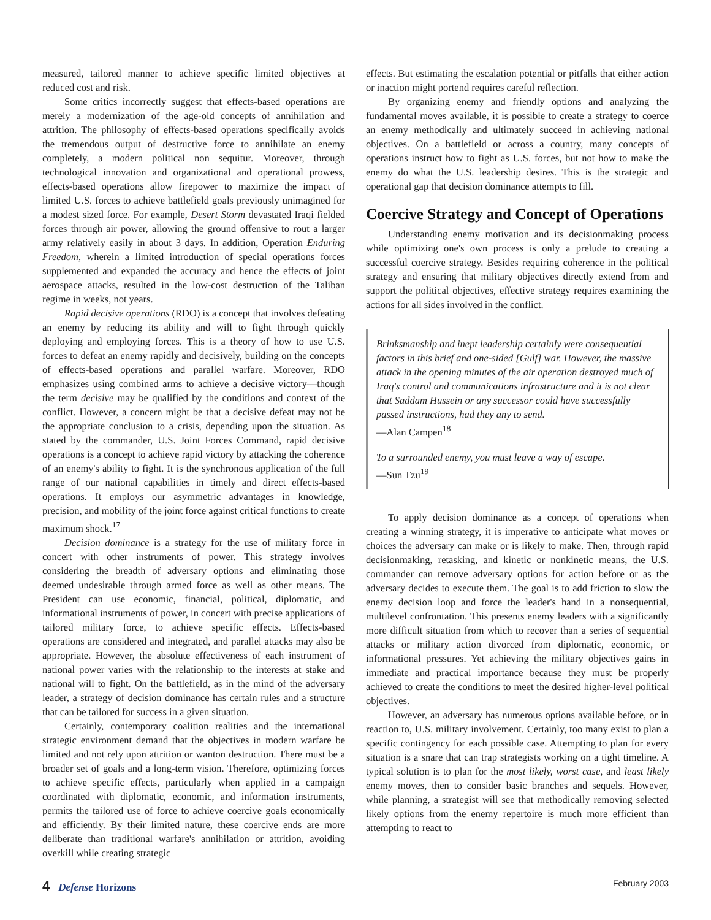measured, tailored manner to achieve specific limited objectives at reduced cost and risk.
Some critics incorrectly suggest that effects-based operations are merely a modernization of the age-old concepts of annihilation and attrition. The philosophy of effects-based operations specifically avoids the tremendous output of destructive force to annihilate an enemy completely, a modern political non sequitur. Moreover, through technological innovation and organizational and operational prowess, effects-based operations allow firepower to maximize the impact of limited U.S. forces to achieve battlefield goals previously unimagined for a modest sized force. For example, Desert Storm devastated Iraqi fielded forces through air power, allowing the ground offensive to rout a larger army relatively easily in about 3 days. In addition, Operation Enduring Freedom, wherein a limited introduction of special operations forces supplemented and expanded the accuracy and hence the effects of joint aerospace attacks, resulted in the low-cost destruction of the Taliban regime in weeks, not years.
Rapid decisive operations (RDO) is a concept that involves defeating an enemy by reducing its ability and will to fight through quickly deploying and employing forces. This is a theory of how to use U.S. forces to defeat an enemy rapidly and decisively, building on the concepts of effects-based operations and parallel warfare. Moreover, RDO emphasizes using combined arms to achieve a decisive victory—though the term decisive may be qualified by the conditions and context of the conflict. However, a concern might be that a decisive defeat may not be the appropriate conclusion to a crisis, depending upon the situation. As stated by the commander, U.S. Joint Forces Command, rapid decisive operations is a concept to achieve rapid victory by attacking the coherence of an enemy's ability to fight. It is the synchronous application of the full range of our national capabilities in timely and direct effects-based operations. It employs our asymmetric advantages in knowledge, precision, and mobility of the joint force against critical functions to create maximum shock.<sup>17</sup>
Decision dominance is a strategy for the use of military force in concert with other instruments of power. This strategy involves considering the breadth of adversary options and eliminating those deemed undesirable through armed force as well as other means. The President can use economic, financial, political, diplomatic, and informational instruments of power, in concert with precise applications of tailored military force, to achieve specific effects. Effects-based operations are considered and integrated, and parallel attacks may also be appropriate. However, the absolute effectiveness of each instrument of national power varies with the relationship to the interests at stake and national will to fight. On the battlefield, as in the mind of the adversary leader, a strategy of decision dominance has certain rules and a structure that can be tailored for success in a given situation.
Certainly, contemporary coalition realities and the international strategic environment demand that the objectives in modern warfare be limited and not rely upon attrition or wanton destruction. There must be a broader set of goals and a long-term vision. Therefore, optimizing forces to achieve specific effects, particularly when applied in a campaign coordinated with diplomatic, economic, and information instruments, permits the tailored use of force to achieve coercive goals economically and efficiently. By their limited nature, these coercive ends are more deliberate than traditional warfare's annihilation or attrition, avoiding overkill while creating strategic
effects. But estimating the escalation potential or pitfalls that either action or inaction might portend requires careful reflection.
By organizing enemy and friendly options and analyzing the fundamental moves available, it is possible to create a strategy to coerce an enemy methodically and ultimately succeed in achieving national objectives. On a battlefield or across a country, many concepts of operations instruct how to fight as U.S. forces, but not how to make the enemy do what the U.S. leadership desires. This is the strategic and operational gap that decision dominance attempts to fill.
Coercive Strategy and Concept of Operations
Understanding enemy motivation and its decisionmaking process while optimizing one's own process is only a prelude to creating a successful coercive strategy. Besides requiring coherence in the political strategy and ensuring that military objectives directly extend from and support the political objectives, effective strategy requires examining the actions for all sides involved in the conflict.
Brinksmanship and inept leadership certainly were consequential factors in this brief and one-sided [Gulf] war. However, the massive attack in the opening minutes of the air operation destroyed much of Iraq's control and communications infrastructure and it is not clear that Saddam Hussein or any successor could have successfully passed instructions, had they any to send.
—Alan Campen<sup>18</sup>
To a surrounded enemy, you must leave a way of escape.
—Sun Tzu<sup>19</sup>
To apply decision dominance as a concept of operations when creating a winning strategy, it is imperative to anticipate what moves or choices the adversary can make or is likely to make. Then, through rapid decisionmaking, retasking, and kinetic or nonkinetic means, the U.S. commander can remove adversary options for action before or as the adversary decides to execute them. The goal is to add friction to slow the enemy decision loop and force the leader's hand in a nonsequential, multilevel confrontation. This presents enemy leaders with a significantly more difficult situation from which to recover than a series of sequential attacks or military action divorced from diplomatic, economic, or informational pressures. Yet achieving the military objectives gains in immediate and practical importance because they must be properly achieved to create the conditions to meet the desired higher-level political objectives.
However, an adversary has numerous options available before, or in reaction to, U.S. military involvement. Certainly, too many exist to plan a specific contingency for each possible case. Attempting to plan for every situation is a snare that can trap strategists working on a tight timeline. A typical solution is to plan for the most likely, worst case, and least likely enemy moves, then to consider basic branches and sequels. However, while planning, a strategist will see that methodically removing selected likely options from the enemy repertoire is much more efficient than attempting to react to
4 Defense Horizons
February 2003